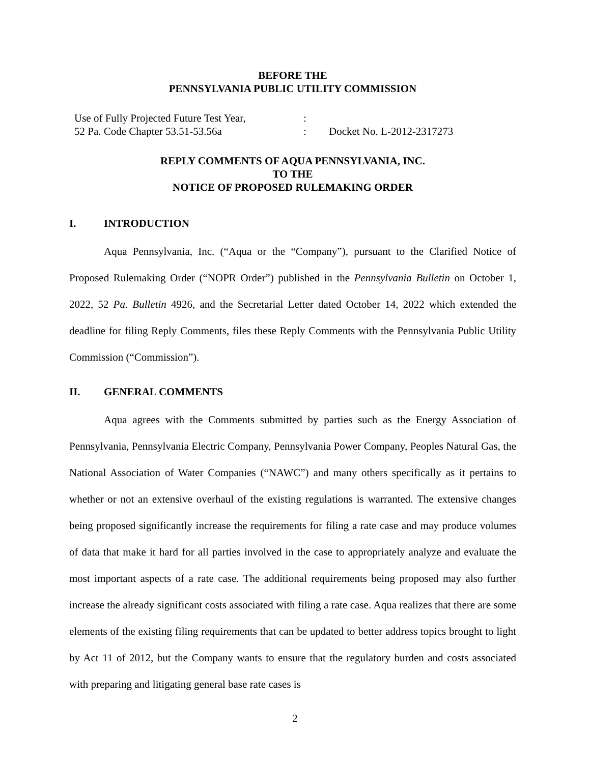BEFORE THE
PENNSYLVANIA PUBLIC UTILITY COMMISSION
| Use of Fully Projected Future Test Year, | : | |
| 52 Pa. Code Chapter 53.51-53.56a | : | Docket No. L-2012-2317273 |
REPLY COMMENTS OF AQUA PENNSYLVANIA, INC.
TO THE
NOTICE OF PROPOSED RULEMAKING ORDER
I. INTRODUCTION
Aqua Pennsylvania, Inc. (“Aqua or the “Company”), pursuant to the Clarified Notice of Proposed Rulemaking Order (“NOPR Order”) published in the Pennsylvania Bulletin on October 1, 2022, 52 Pa. Bulletin 4926, and the Secretarial Letter dated October 14, 2022 which extended the deadline for filing Reply Comments, files these Reply Comments with the Pennsylvania Public Utility Commission (“Commission”).
II. GENERAL COMMENTS
Aqua agrees with the Comments submitted by parties such as the Energy Association of Pennsylvania, Pennsylvania Electric Company, Pennsylvania Power Company, Peoples Natural Gas, the National Association of Water Companies (“NAWC”) and many others specifically as it pertains to whether or not an extensive overhaul of the existing regulations is warranted. The extensive changes being proposed significantly increase the requirements for filing a rate case and may produce volumes of data that make it hard for all parties involved in the case to appropriately analyze and evaluate the most important aspects of a rate case. The additional requirements being proposed may also further increase the already significant costs associated with filing a rate case. Aqua realizes that there are some elements of the existing filing requirements that can be updated to better address topics brought to light by Act 11 of 2012, but the Company wants to ensure that the regulatory burden and costs associated with preparing and litigating general base rate cases is
2